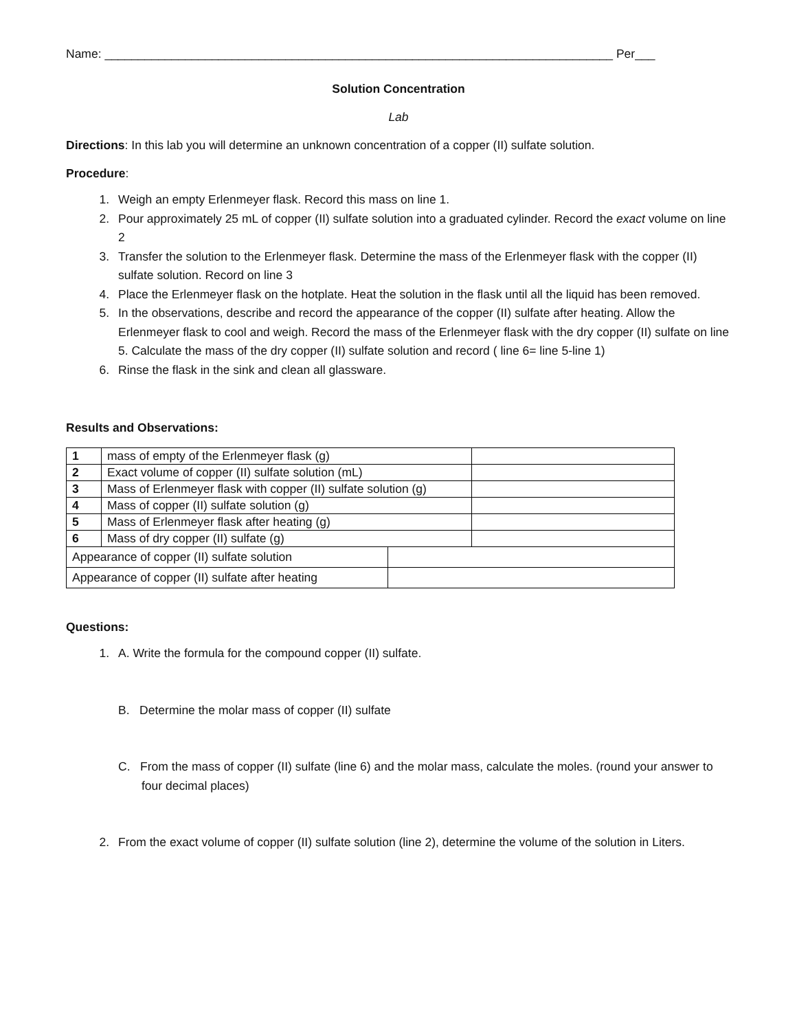Name: ____________________________________________________________________________ Per___
Solution Concentration
Lab
Directions: In this lab you will determine an unknown concentration of a copper (II) sulfate solution.
Procedure:
1. Weigh an empty Erlenmeyer flask. Record this mass on line 1.
2. Pour approximately 25 mL of copper (II) sulfate solution into a graduated cylinder. Record the exact volume on line 2
3. Transfer the solution to the Erlenmeyer flask. Determine the mass of the Erlenmeyer flask with the copper (II) sulfate solution. Record on line 3
4. Place the Erlenmeyer flask on the hotplate. Heat the solution in the flask until all the liquid has been removed.
5. In the observations, describe and record the appearance of the copper (II) sulfate after heating. Allow the Erlenmeyer flask to cool and weigh. Record the mass of the Erlenmeyer flask with the dry copper (II) sulfate on line 5. Calculate the mass of the dry copper (II) sulfate solution and record ( line 6= line 5-line 1)
6. Rinse the flask in the sink and clean all glassware.
Results and Observations:
| 1 | mass of empty of the Erlenmeyer flask (g) | | |
| 2 | Exact volume of copper (II) sulfate solution (mL) | | |
| 3 | Mass of Erlenmeyer flask with copper (II) sulfate solution (g) | | |
| 4 | Mass of copper (II) sulfate solution (g) | | |
| 5 | Mass of Erlenmeyer flask after heating (g) | | |
| 6 | Mass of dry copper (II) sulfate (g) | | |
| Appearance of copper (II) sulfate solution | | | |
| Appearance of copper (II) sulfate after heating | | | |
Questions:
1. A. Write the formula for the compound copper (II) sulfate.
B. Determine the molar mass of copper (II) sulfate
C. From the mass of copper (II) sulfate (line 6) and the molar mass, calculate the moles. (round your answer to four decimal places)
2. From the exact volume of copper (II) sulfate solution (line 2), determine the volume of the solution in Liters.